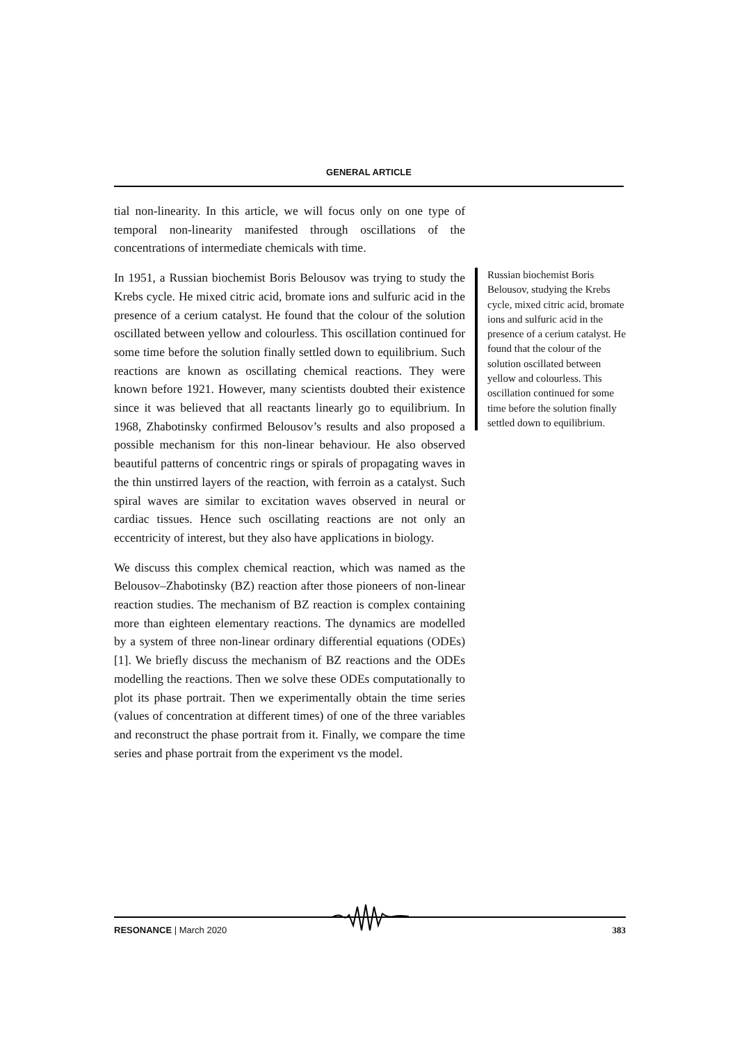GENERAL ARTICLE
tial non-linearity. In this article, we will focus only on one type of temporal non-linearity manifested through oscillations of the concentrations of intermediate chemicals with time.
In 1951, a Russian biochemist Boris Belousov was trying to study the Krebs cycle. He mixed citric acid, bromate ions and sulfuric acid in the presence of a cerium catalyst. He found that the colour of the solution oscillated between yellow and colourless. This oscillation continued for some time before the solution finally settled down to equilibrium. Such reactions are known as oscillating chemical reactions. They were known before 1921. However, many scientists doubted their existence since it was believed that all reactants linearly go to equilibrium. In 1968, Zhabotinsky confirmed Belousov’s results and also proposed a possible mechanism for this non-linear behaviour. He also observed beautiful patterns of concentric rings or spirals of propagating waves in the thin unstirred layers of the reaction, with ferroin as a catalyst. Such spiral waves are similar to excitation waves observed in neural or cardiac tissues. Hence such oscillating reactions are not only an eccentricity of interest, but they also have applications in biology.
We discuss this complex chemical reaction, which was named as the Belousov–Zhabotinsky (BZ) reaction after those pioneers of non-linear reaction studies. The mechanism of BZ reaction is complex containing more than eighteen elementary reactions. The dynamics are modelled by a system of three non-linear ordinary differential equations (ODEs) [1]. We briefly discuss the mechanism of BZ reactions and the ODEs modelling the reactions. Then we solve these ODEs computationally to plot its phase portrait. Then we experimentally obtain the time series (values of concentration at different times) of one of the three variables and reconstruct the phase portrait from it. Finally, we compare the time series and phase portrait from the experiment vs the model.
Russian biochemist Boris Belousov, studying the Krebs cycle, mixed citric acid, bromate ions and sulfuric acid in the presence of a cerium catalyst. He found that the colour of the solution oscillated between yellow and colourless. This oscillation continued for some time before the solution finally settled down to equilibrium.
RESONANCE | March 2020 383